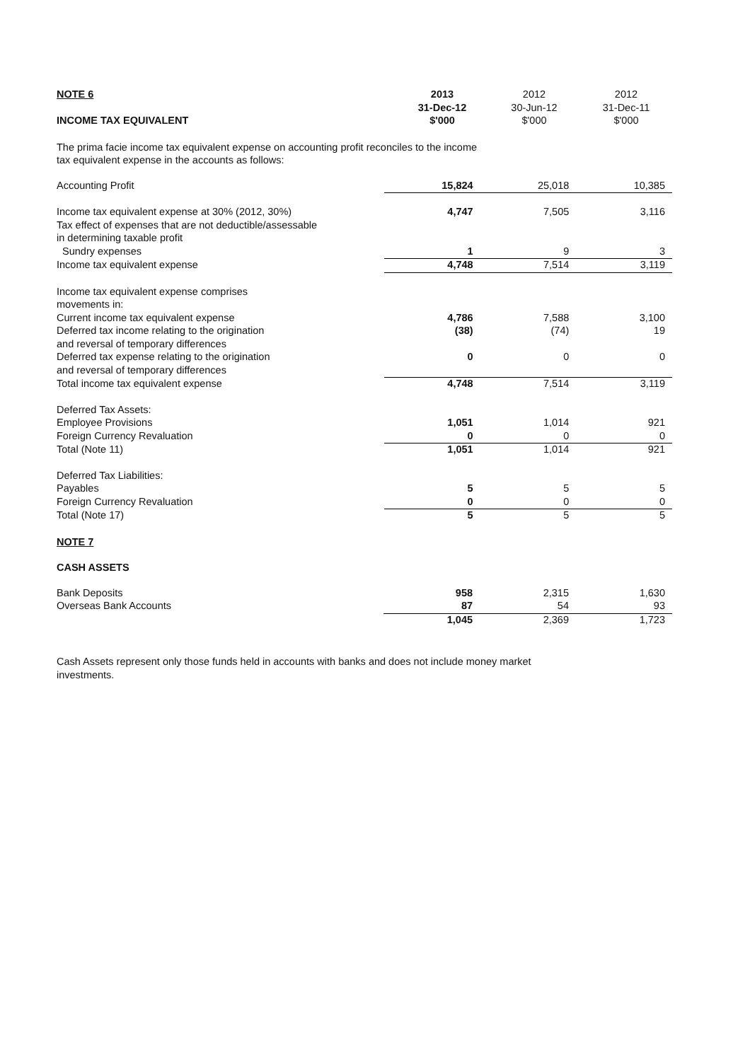| NOTE 6 | 2013 | 2012 | 2012 |
| --- | --- | --- | --- |
| | 31-Dec-12 | 30-Jun-12 | 31-Dec-11 |
| INCOME TAX EQUIVALENT | $'000 | $'000 | $'000 |
The prima facie income tax equivalent expense on accounting profit reconciles to the income
tax equivalent expense in the accounts as follows:
| Accounting Profit | 15,824 | 25,018 | 10,385 |
| Income tax equivalent expense at 30% (2012, 30%) | 4,747 | 7,505 | 3,116 |
| Tax effect of expenses that are not deductible/assessable | | | |
| in determining taxable profit | | | |
| Sundry expenses | 1 | 9 | 3 |
| Income tax equivalent expense | 4,748 | 7,514 | 3,119 |
| Income tax equivalent expense comprises | | | |
| movements in: | | | |
| Current income tax equivalent expense | 4,786 | 7,588 | 3,100 |
| Deferred tax income relating to the origination | (38) | (74) | 19 |
| and reversal of temporary differences | | | |
| Deferred tax expense relating to the origination | 0 | 0 | 0 |
| and reversal of temporary differences | | | |
| Total income tax equivalent expense | 4,748 | 7,514 | 3,119 |
| Deferred Tax Assets: | | | |
| Employee Provisions | 1,051 | 1,014 | 921 |
| Foreign Currency Revaluation | 0 | 0 | 0 |
| Total (Note 11) | 1,051 | 1,014 | 921 |
| Deferred Tax Liabilities: | | | |
| Payables | 5 | 5 | 5 |
| Foreign Currency Revaluation | 0 | 0 | 0 |
| Total (Note 17) | 5 | 5 | 5 |
NOTE 7
CASH ASSETS
| Bank Deposits | 958 | 2,315 | 1,630 |
| Overseas Bank Accounts | 87 | 54 | 93 |
| | 1,045 | 2,369 | 1,723 |
Cash Assets represent only those funds held in accounts with banks and does not include money market
investments.